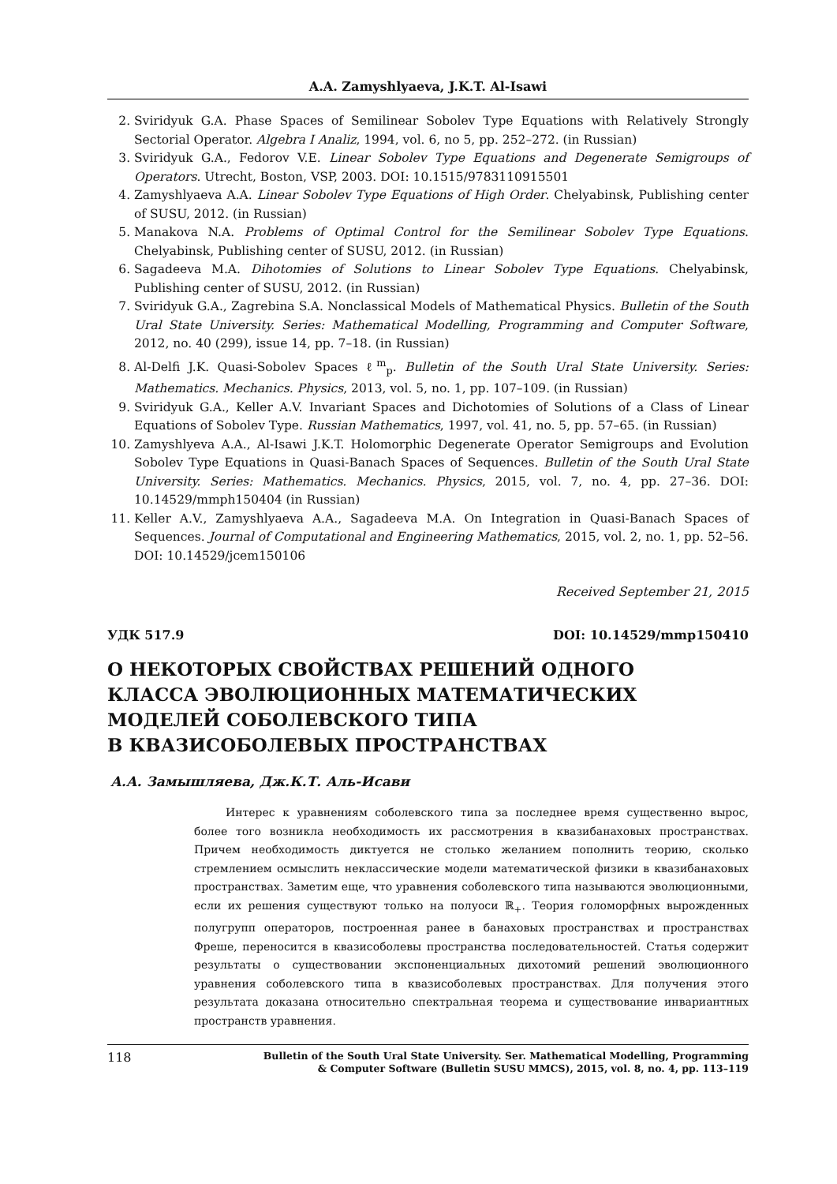A.A. Zamyshlyaeva, J.K.T. Al-Isawi
2. Sviridyuk G.A. Phase Spaces of Semilinear Sobolev Type Equations with Relatively Strongly Sectorial Operator. Algebra I Analiz, 1994, vol. 6, no 5, pp. 252–272. (in Russian)
3. Sviridyuk G.A., Fedorov V.E. Linear Sobolev Type Equations and Degenerate Semigroups of Operators. Utrecht, Boston, VSP, 2003. DOI: 10.1515/9783110915501
4. Zamyshlyaeva A.A. Linear Sobolev Type Equations of High Order. Chelyabinsk, Publishing center of SUSU, 2012. (in Russian)
5. Manakova N.A. Problems of Optimal Control for the Semilinear Sobolev Type Equations. Chelyabinsk, Publishing center of SUSU, 2012. (in Russian)
6. Sagadeeva M.A. Dihotomies of Solutions to Linear Sobolev Type Equations. Chelyabinsk, Publishing center of SUSU, 2012. (in Russian)
7. Sviridyuk G.A., Zagrebina S.A. Nonclassical Models of Mathematical Physics. Bulletin of the South Ural State University. Series: Mathematical Modelling, Programming and Computer Software, 2012, no. 40 (299), issue 14, pp. 7–18. (in Russian)
8. Al-Delfi J.K. Quasi-Sobolev Spaces ℓ<sup>m</sup><sub>p</sub>. Bulletin of the South Ural State University. Series: Mathematics. Mechanics. Physics, 2013, vol. 5, no. 1, pp. 107–109. (in Russian)
9. Sviridyuk G.A., Keller A.V. Invariant Spaces and Dichotomies of Solutions of a Class of Linear Equations of Sobolev Type. Russian Mathematics, 1997, vol. 41, no. 5, pp. 57–65. (in Russian)
10. Zamyshlyeva A.A., Al-Isawi J.K.T. Holomorphic Degenerate Operator Semigroups and Evolution Sobolev Type Equations in Quasi-Banach Spaces of Sequences. Bulletin of the South Ural State University. Series: Mathematics. Mechanics. Physics, 2015, vol. 7, no. 4, pp. 27–36. DOI: 10.14529/mmph150404 (in Russian)
11. Keller A.V., Zamyshlyaeva A.A., Sagadeeva M.A. On Integration in Quasi-Banach Spaces of Sequences. Journal of Computational and Engineering Mathematics, 2015, vol. 2, no. 1, pp. 52–56. DOI: 10.14529/jcem150106
Received September 21, 2015
УДК 517.9 DOI: 10.14529/mmp150410
О НЕКОТОРЫХ СВОЙСТВАХ РЕШЕНИЙ ОДНОГО
КЛАССА ЭВОЛЮЦИОННЫХ МАТЕМАТИЧЕСКИХ
МОДЕЛЕЙ СОБОЛЕВСКОГО ТИПА
В КВАЗИСОБОЛЕВЫХ ПРОСТРАНСТВАХ
А.А. Замышляева, Дж.К.Т. Аль-Исави
Интерес к уравнениям соболевского типа за последнее время существенно вырос, более того возникла необходимость их рассмотрения в квазибанаховых пространствах. Причем необходимость диктуется не столько желанием пополнить теорию, сколько стремлением осмыслить неклассические модели математической физики в квазибанаховых пространствах. Заметим еще, что уравнения соболевского типа называются эволюционными, если их решения существуют только на полуоси ℝ<sub>+</sub>. Теория голоморфных вырожденных полугрупп операторов, построенная ранее в банаховых пространствах и пространствах Фреше, переносится в квазисоболевы пространства последовательностей. Статья содержит результаты о существовании экспоненциальных дихотомий решений эволюционного уравнения соболевского типа в квазисоболевых пространствах. Для получения этого результата доказана относительно спектральная теорема и существование инвариантных пространств уравнения.
118
Bulletin of the South Ural State University. Ser. Mathematical Modelling, Programming
& Computer Software (Bulletin SUSU MMCS), 2015, vol. 8, no. 4, pp. 113–119